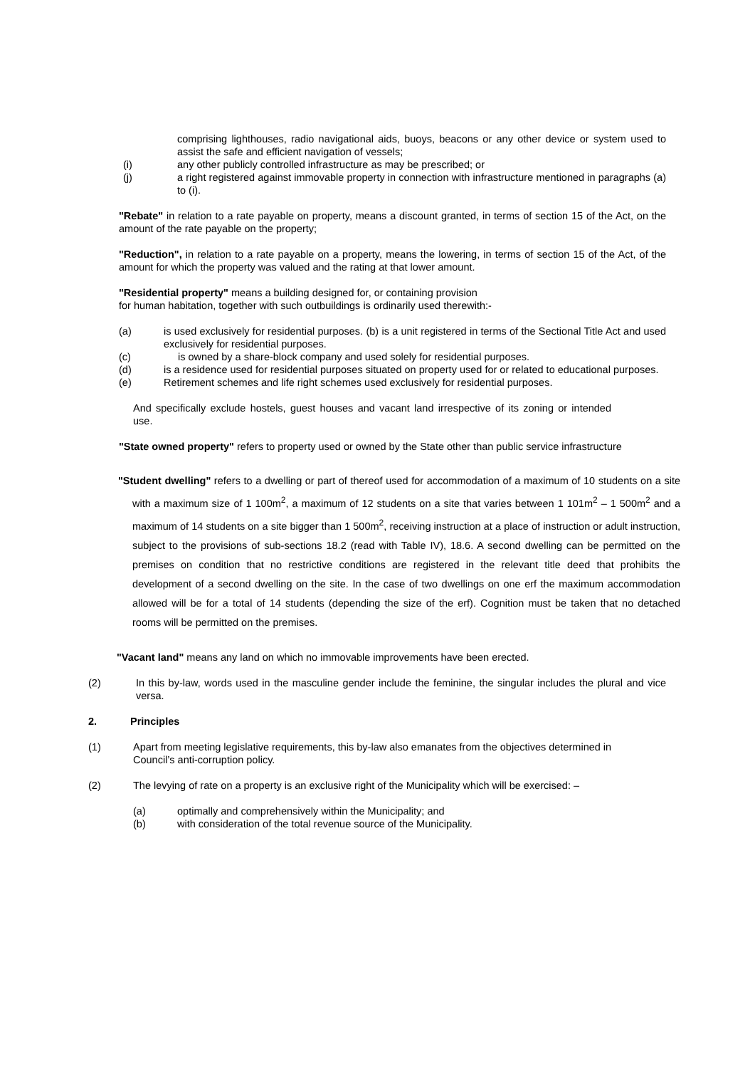comprising lighthouses, radio navigational aids, buoys, beacons or any other device or system used to assist the safe and efficient navigation of vessels;
(i) any other publicly controlled infrastructure as may be prescribed; or
(j) a right registered against immovable property in connection with infrastructure mentioned in paragraphs (a) to (i).
"Rebate" in relation to a rate payable on property, means a discount granted, in terms of section 15 of the Act, on the amount of the rate payable on the property;
"Reduction", in relation to a rate payable on a property, means the lowering, in terms of section 15 of the Act, of the amount for which the property was valued and the rating at that lower amount.
"Residential property" means a building designed for, or containing provision
for human habitation, together with such outbuildings is ordinarily used therewith:-
(a) is used exclusively for residential purposes. (b) is a unit registered in terms of the Sectional Title Act and used exclusively for residential purposes.
(c) is owned by a share-block company and used solely for residential purposes.
(d) is a residence used for residential purposes situated on property used for or related to educational purposes.
(e) Retirement schemes and life right schemes used exclusively for residential purposes.
And specifically exclude hostels, guest houses and vacant land irrespective of its zoning or intended use.
"State owned property" refers to property used or owned by the State other than public service infrastructure
"Student dwelling" refers to a dwelling or part of thereof used for accommodation of a maximum of 10 students on a site with a maximum size of 1 100m<sup>2</sup>, a maximum of 12 students on a site that varies between 1 101m<sup>2</sup> – 1 500m<sup>2</sup> and a maximum of 14 students on a site bigger than 1 500m<sup>2</sup>, receiving instruction at a place of instruction or adult instruction, subject to the provisions of sub-sections 18.2 (read with Table IV), 18.6. A second dwelling can be permitted on the premises on condition that no restrictive conditions are registered in the relevant title deed that prohibits the development of a second dwelling on the site. In the case of two dwellings on one erf the maximum accommodation allowed will be for a total of 14 students (depending the size of the erf). Cognition must be taken that no detached rooms will be permitted on the premises.
"Vacant land" means any land on which no immovable improvements have been erected.
(2) In this by-law, words used in the masculine gender include the feminine, the singular includes the plural and vice versa.
2. Principles
(1) Apart from meeting legislative requirements, this by-law also emanates from the objectives determined in Council’s anti-corruption policy.
(2) The levying of rate on a property is an exclusive right of the Municipality which will be exercised: –
(a) optimally and comprehensively within the Municipality; and
(b) with consideration of the total revenue source of the Municipality.